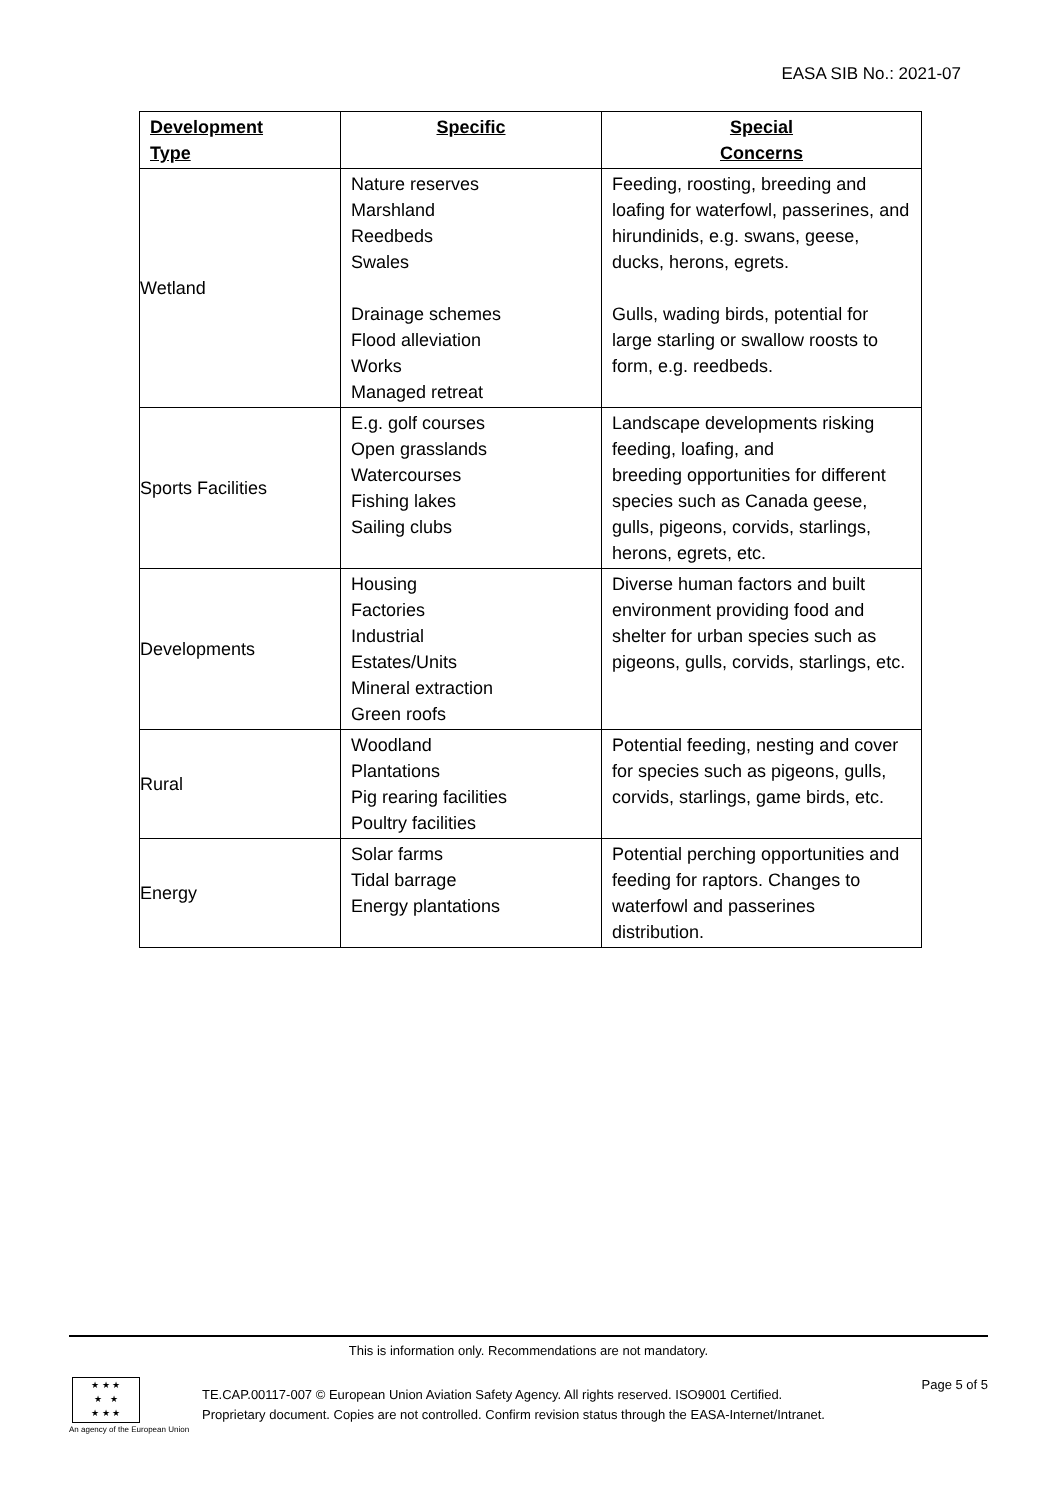EASA SIB No.: 2021-07
| Development Type | Specific | Special Concerns |
| --- | --- | --- |
| Wetland | Nature reserves Marshland Reedbeds Swales Drainage schemes Flood alleviation Works Managed retreat | Feeding, roosting, breeding and loafing for waterfowl, passerines, and hirundinids, e.g. swans, geese, ducks, herons, egrets. Gulls, wading birds, potential for large starling or swallow roosts to form, e.g. reedbeds. |
| Sports Facilities | E.g. golf courses Open grasslands Watercourses Fishing lakes Sailing clubs | Landscape developments risking feeding, loafing, and breeding opportunities for different species such as Canada geese, gulls, pigeons, corvids, starlings, herons, egrets, etc. |
| Developments | Housing Factories Industrial Estates/Units Mineral extraction Green roofs | Diverse human factors and built environment providing food and shelter for urban species such as pigeons, gulls, corvids, starlings, etc. |
| Rural | Woodland Plantations Pig rearing facilities Poultry facilities | Potential feeding, nesting and cover for species such as pigeons, gulls, corvids, starlings, game birds, etc. |
| Energy | Solar farms Tidal barrage Energy plantations | Potential perching opportunities and feeding for raptors. Changes to waterfowl and passerines distribution. |
This is information only. Recommendations are not mandatory.
★ ★ ★
★ ★
★ ★ ★
An agency of the European Union
TE.CAP.00117-007 © European Union Aviation Safety Agency. All rights reserved. ISO9001 Certified.
Proprietary document. Copies are not controlled. Confirm revision status through the EASA-Internet/Intranet.
Page 5 of 5